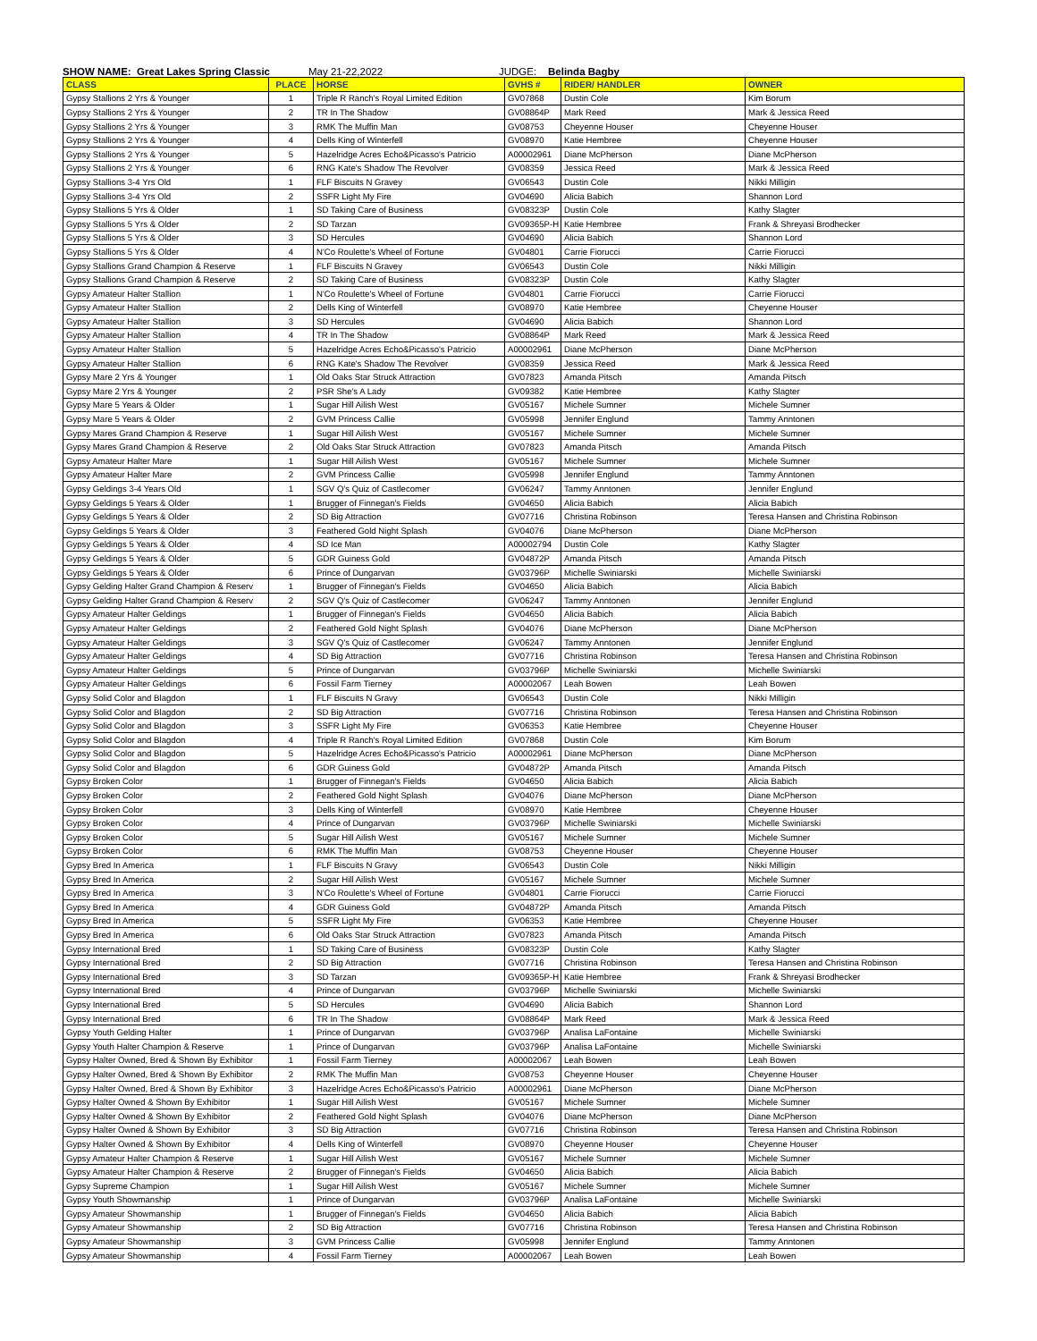SHOW NAME: Great Lakes Spring Classic May 21-22,2022 JUDGE: Belinda Bagby
| CLASS | PLACE | HORSE | GVHS # | RIDER/ HANDLER | OWNER |
| --- | --- | --- | --- | --- | --- |
| Gypsy Stallions 2 Yrs & Younger | 1 | Triple R Ranch's Royal Limited Edition | GV07868 | Dustin Cole | Kim Borum |
| Gypsy Stallions 2 Yrs & Younger | 2 | TR In The Shadow | GV08864P | Mark Reed | Mark & Jessica Reed |
| Gypsy Stallions 2 Yrs & Younger | 3 | RMK The Muffin Man | GV08753 | Cheyenne Houser | Cheyenne Houser |
| Gypsy Stallions 2 Yrs & Younger | 4 | Dells King of Winterfell | GV08970 | Katie Hembree | Cheyenne Houser |
| Gypsy Stallions 2 Yrs & Younger | 5 | Hazelridge Acres Echo&Picasso's Patricio | A00002961 | Diane McPherson | Diane McPherson |
| Gypsy Stallions 2 Yrs & Younger | 6 | RNG Kate's Shadow The Revolver | GV08359 | Jessica Reed | Mark & Jessica Reed |
| Gypsy Stallions 3-4 Yrs Old | 1 | FLF Biscuits N Gravey | GV06543 | Dustin Cole | Nikki Milligin |
| Gypsy Stallions 3-4 Yrs Old | 2 | SSFR Light My Fire | GV04690 | Alicia Babich | Shannon Lord |
| Gypsy Stallions 5 Yrs & Older | 1 | SD Taking Care of Business | GV08323P | Dustin Cole | Kathy Slagter |
| Gypsy Stallions 5 Yrs & Older | 2 | SD Tarzan | GV09365P-H | Katie Hembree | Frank & Shreyasi Brodhecker |
| Gypsy Stallions 5 Yrs & Older | 3 | SD Hercules | GV04690 | Alicia Babich | Shannon Lord |
| Gypsy Stallions 5 Yrs & Older | 4 | N'Co Roulette's Wheel of Fortune | GV04801 | Carrie Fiorucci | Carrie Fiorucci |
| Gypsy Stallions Grand Champion & Reserve | 1 | FLF Biscuits N Gravey | GV06543 | Dustin Cole | Nikki Milligin |
| Gypsy Stallions Grand Champion & Reserve | 2 | SD Taking Care of Business | GV08323P | Dustin Cole | Kathy Slagter |
| Gypsy Amateur Halter Stallion | 1 | N'Co Roulette's Wheel of Fortune | GV04801 | Carrie Fiorucci | Carrie Fiorucci |
| Gypsy Amateur Halter Stallion | 2 | Dells King of Winterfell | GV08970 | Katie Hembree | Cheyenne Houser |
| Gypsy Amateur Halter Stallion | 3 | SD Hercules | GV04690 | Alicia Babich | Shannon Lord |
| Gypsy Amateur Halter Stallion | 4 | TR In The Shadow | GV08864P | Mark Reed | Mark & Jessica Reed |
| Gypsy Amateur Halter Stallion | 5 | Hazelridge Acres Echo&Picasso's Patricio | A00002961 | Diane McPherson | Diane McPherson |
| Gypsy Amateur Halter Stallion | 6 | RNG Kate's Shadow The Revolver | GV08359 | Jessica Reed | Mark & Jessica Reed |
| Gypsy Mare 2 Yrs & Younger | 1 | Old Oaks Star Struck Attraction | GV07823 | Amanda Pitsch | Amanda Pitsch |
| Gypsy Mare 2 Yrs & Younger | 2 | PSR She's A Lady | GV09382 | Katie Hembree | Kathy Slagter |
| Gypsy Mare 5 Years & Older | 1 | Sugar Hill Ailish West | GV05167 | Michele Sumner | Michele Sumner |
| Gypsy Mare 5 Years & Older | 2 | GVM Princess Callie | GV05998 | Jennifer Englund | Tammy Anntonen |
| Gypsy Mares Grand Champion & Reserve | 1 | Sugar Hill Ailish West | GV05167 | Michele Sumner | Michele Sumner |
| Gypsy Mares Grand Champion & Reserve | 2 | Old Oaks Star Struck Attraction | GV07823 | Amanda Pitsch | Amanda Pitsch |
| Gypsy Amateur Halter Mare | 1 | Sugar Hill Ailish West | GV05167 | Michele Sumner | Michele Sumner |
| Gypsy Amateur Halter Mare | 2 | GVM Princess Callie | GV05998 | Jennifer Englund | Tammy Anntonen |
| Gypsy Geldings 3-4 Years Old | 1 | SGV Q's Quiz of Castlecomer | GV06247 | Tammy Anntonen | Jennifer Englund |
| Gypsy Geldings 5 Years & Older | 1 | Brugger of Finnegan's Fields | GV04650 | Alicia Babich | Alicia Babich |
| Gypsy Geldings 5 Years & Older | 2 | SD Big Attraction | GV07716 | Christina Robinson | Teresa Hansen and Christina Robinson |
| Gypsy Geldings 5 Years & Older | 3 | Feathered Gold Night Splash | GV04076 | Diane McPherson | Diane McPherson |
| Gypsy Geldings 5 Years & Older | 4 | SD Ice Man | A00002794 | Dustin Cole | Kathy Slagter |
| Gypsy Geldings 5 Years & Older | 5 | GDR Guiness Gold | GV04872P | Amanda Pitsch | Amanda Pitsch |
| Gypsy Geldings 5 Years & Older | 6 | Prince of Dungarvan | GV03796P | Michelle Swiniarski | Michelle Swiniarski |
| Gypsy Gelding Halter Grand Champion & Reserv | 1 | Brugger of Finnegan's Fields | GV04650 | Alicia Babich | Alicia Babich |
| Gypsy Gelding Halter Grand Champion & Reserv | 2 | SGV Q's Quiz of Castlecomer | GV06247 | Tammy Anntonen | Jennifer Englund |
| Gypsy Amateur Halter Geldings | 1 | Brugger of Finnegan's Fields | GV04650 | Alicia Babich | Alicia Babich |
| Gypsy Amateur Halter Geldings | 2 | Feathered Gold Night Splash | GV04076 | Diane McPherson | Diane McPherson |
| Gypsy Amateur Halter Geldings | 3 | SGV Q's Quiz of Castlecomer | GV06247 | Tammy Anntonen | Jennifer Englund |
| Gypsy Amateur Halter Geldings | 4 | SD Big Attraction | GV07716 | Christina Robinson | Teresa Hansen and Christina Robinson |
| Gypsy Amateur Halter Geldings | 5 | Prince of Dungarvan | GV03796P | Michelle Swiniarski | Michelle Swiniarski |
| Gypsy Amateur Halter Geldings | 6 | Fossil Farm Tierney | A00002067 | Leah Bowen | Leah Bowen |
| Gypsy Solid Color and Blagdon | 1 | FLF Biscuits N Gravy | GV06543 | Dustin Cole | Nikki Milligin |
| Gypsy Solid Color and Blagdon | 2 | SD Big Attraction | GV07716 | Christina Robinson | Teresa Hansen and Christina Robinson |
| Gypsy Solid Color and Blagdon | 3 | SSFR Light My Fire | GV06353 | Katie Hembree | Cheyenne Houser |
| Gypsy Solid Color and Blagdon | 4 | Triple R Ranch's Royal Limited Edition | GV07868 | Dustin Cole | Kim Borum |
| Gypsy Solid Color and Blagdon | 5 | Hazelridge Acres Echo&Picasso's Patricio | A00002961 | Diane McPherson | Diane McPherson |
| Gypsy Solid Color and Blagdon | 6 | GDR Guiness Gold | GV04872P | Amanda Pitsch | Amanda Pitsch |
| Gypsy Broken Color | 1 | Brugger of Finnegan's Fields | GV04650 | Alicia Babich | Alicia Babich |
| Gypsy Broken Color | 2 | Feathered Gold Night Splash | GV04076 | Diane McPherson | Diane McPherson |
| Gypsy Broken Color | 3 | Dells King of Winterfell | GV08970 | Katie Hembree | Cheyenne Houser |
| Gypsy Broken Color | 4 | Prince of Dungarvan | GV03796P | Michelle Swiniarski | Michelle Swiniarski |
| Gypsy Broken Color | 5 | Sugar Hill Ailish West | GV05167 | Michele Sumner | Michele Sumner |
| Gypsy Broken Color | 6 | RMK The Muffin Man | GV08753 | Cheyenne Houser | Cheyenne Houser |
| Gypsy Bred In America | 1 | FLF Biscuits N Gravy | GV06543 | Dustin Cole | Nikki Milligin |
| Gypsy Bred In America | 2 | Sugar Hill Ailish West | GV05167 | Michele Sumner | Michele Sumner |
| Gypsy Bred In America | 3 | N'Co Roulette's Wheel of Fortune | GV04801 | Carrie Fiorucci | Carrie Fiorucci |
| Gypsy Bred In America | 4 | GDR Guiness Gold | GV04872P | Amanda Pitsch | Amanda Pitsch |
| Gypsy Bred In America | 5 | SSFR Light My Fire | GV06353 | Katie Hembree | Cheyenne Houser |
| Gypsy Bred In America | 6 | Old Oaks Star Struck Attraction | GV07823 | Amanda Pitsch | Amanda Pitsch |
| Gypsy International Bred | 1 | SD Taking Care of Business | GV08323P | Dustin Cole | Kathy Slagter |
| Gypsy International Bred | 2 | SD Big Attraction | GV07716 | Christina Robinson | Teresa Hansen and Christina Robinson |
| Gypsy International Bred | 3 | SD Tarzan | GV09365P-H | Katie Hembree | Frank & Shreyasi Brodhecker |
| Gypsy International Bred | 4 | Prince of Dungarvan | GV03796P | Michelle Swiniarski | Michelle Swiniarski |
| Gypsy International Bred | 5 | SD Hercules | GV04690 | Alicia Babich | Shannon Lord |
| Gypsy International Bred | 6 | TR In The Shadow | GV08864P | Mark Reed | Mark & Jessica Reed |
| Gypsy Youth Gelding Halter | 1 | Prince of Dungarvan | GV03796P | Analisa LaFontaine | Michelle Swiniarski |
| Gypsy Youth Halter Champion & Reserve | 1 | Prince of Dungarvan | GV03796P | Analisa LaFontaine | Michelle Swiniarski |
| Gypsy Halter Owned, Bred & Shown By Exhibitor | 1 | Fossil Farm Tierney | A00002067 | Leah Bowen | Leah Bowen |
| Gypsy Halter Owned, Bred & Shown By Exhibitor | 2 | RMK The Muffin Man | GV08753 | Cheyenne Houser | Cheyenne Houser |
| Gypsy Halter Owned, Bred & Shown By Exhibitor | 3 | Hazelridge Acres Echo&Picasso's Patricio | A00002961 | Diane McPherson | Diane McPherson |
| Gypsy Halter Owned & Shown By Exhibitor | 1 | Sugar Hill Ailish West | GV05167 | Michele Sumner | Michele Sumner |
| Gypsy Halter Owned & Shown By Exhibitor | 2 | Feathered Gold Night Splash | GV04076 | Diane McPherson | Diane McPherson |
| Gypsy Halter Owned & Shown By Exhibitor | 3 | SD Big Attraction | GV07716 | Christina Robinson | Teresa Hansen and Christina Robinson |
| Gypsy Halter Owned & Shown By Exhibitor | 4 | Dells King of Winterfell | GV08970 | Cheyenne Houser | Cheyenne Houser |
| Gypsy Amateur Halter Champion & Reserve | 1 | Sugar Hill Ailish West | GV05167 | Michele Sumner | Michele Sumner |
| Gypsy Amateur Halter Champion & Reserve | 2 | Brugger of Finnegan's Fields | GV04650 | Alicia Babich | Alicia Babich |
| Gypsy Supreme Champion | 1 | Sugar Hill Ailish West | GV05167 | Michele Sumner | Michele Sumner |
| Gypsy Youth Showmanship | 1 | Prince of Dungarvan | GV03796P | Analisa LaFontaine | Michelle Swiniarski |
| Gypsy Amateur Showmanship | 1 | Brugger of Finnegan's Fields | GV04650 | Alicia Babich | Alicia Babich |
| Gypsy Amateur Showmanship | 2 | SD Big Attraction | GV07716 | Christina Robinson | Teresa Hansen and Christina Robinson |
| Gypsy Amateur Showmanship | 3 | GVM Princess Callie | GV05998 | Jennifer Englund | Tammy Anntonen |
| Gypsy Amateur Showmanship | 4 | Fossil Farm Tierney | A00002067 | Leah Bowen | Leah Bowen |